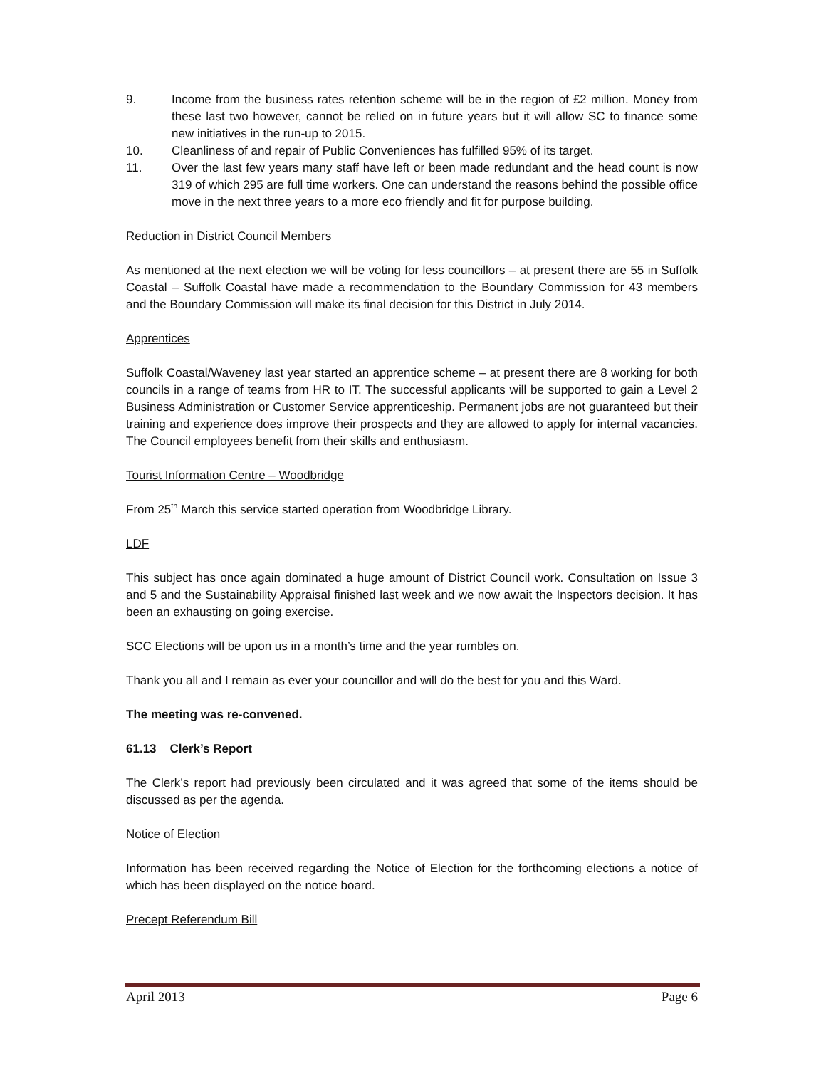9. Income from the business rates retention scheme will be in the region of £2 million. Money from these last two however, cannot be relied on in future years but it will allow SC to finance some new initiatives in the run-up to 2015.
10. Cleanliness of and repair of Public Conveniences has fulfilled 95% of its target.
11. Over the last few years many staff have left or been made redundant and the head count is now 319 of which 295 are full time workers. One can understand the reasons behind the possible office move in the next three years to a more eco friendly and fit for purpose building.
Reduction in District Council Members
As mentioned at the next election we will be voting for less councillors – at present there are 55 in Suffolk Coastal – Suffolk Coastal have made a recommendation to the Boundary Commission for 43 members and the Boundary Commission will make its final decision for this District in July 2014.
Apprentices
Suffolk Coastal/Waveney last year started an apprentice scheme – at present there are 8 working for both councils in a range of teams from HR to IT. The successful applicants will be supported to gain a Level 2 Business Administration or Customer Service apprenticeship. Permanent jobs are not guaranteed but their training and experience does improve their prospects and they are allowed to apply for internal vacancies. The Council employees benefit from their skills and enthusiasm.
Tourist Information Centre – Woodbridge
From 25<sup>th</sup> March this service started operation from Woodbridge Library.
LDF
This subject has once again dominated a huge amount of District Council work. Consultation on Issue 3 and 5 and the Sustainability Appraisal finished last week and we now await the Inspectors decision. It has been an exhausting on going exercise.
SCC Elections will be upon us in a month’s time and the year rumbles on.
Thank you all and I remain as ever your councillor and will do the best for you and this Ward.
The meeting was re-convened.
61.13 Clerk’s Report
The Clerk’s report had previously been circulated and it was agreed that some of the items should be discussed as per the agenda.
Notice of Election
Information has been received regarding the Notice of Election for the forthcoming elections a notice of which has been displayed on the notice board.
Precept Referendum Bill
April 2013 Page 6